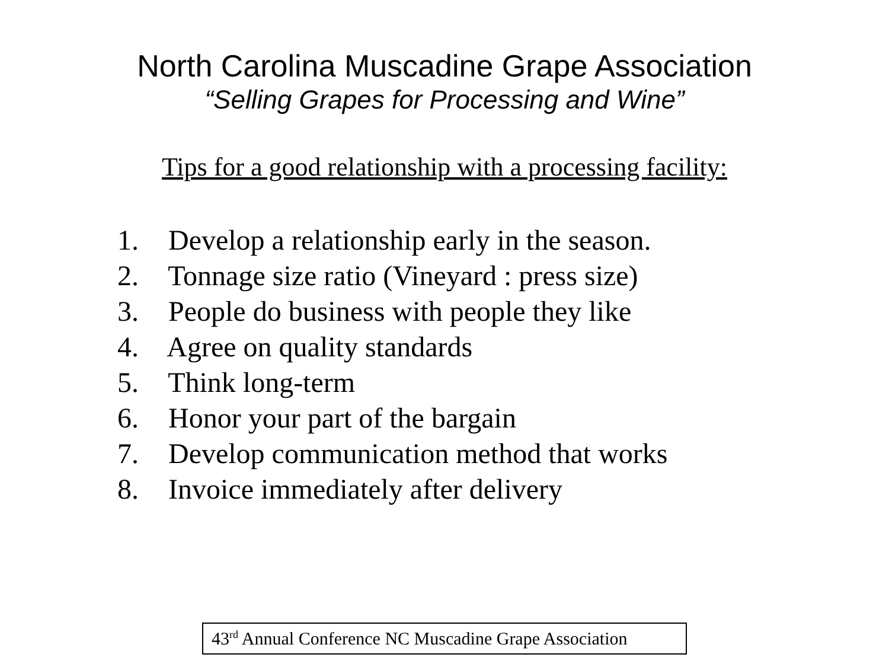North Carolina Muscadine Grape Association
“Selling Grapes for Processing and Wine”
Tips for a good relationship with a processing facility:
1. Develop a relationship early in the season.
2. Tonnage size ratio (Vineyard : press size)
3. People do business with people they like
4. Agree on quality standards
5. Think long-term
6. Honor your part of the bargain
7. Develop communication method that works
8. Invoice immediately after delivery
43<sup>rd</sup> Annual Conference NC Muscadine Grape Association